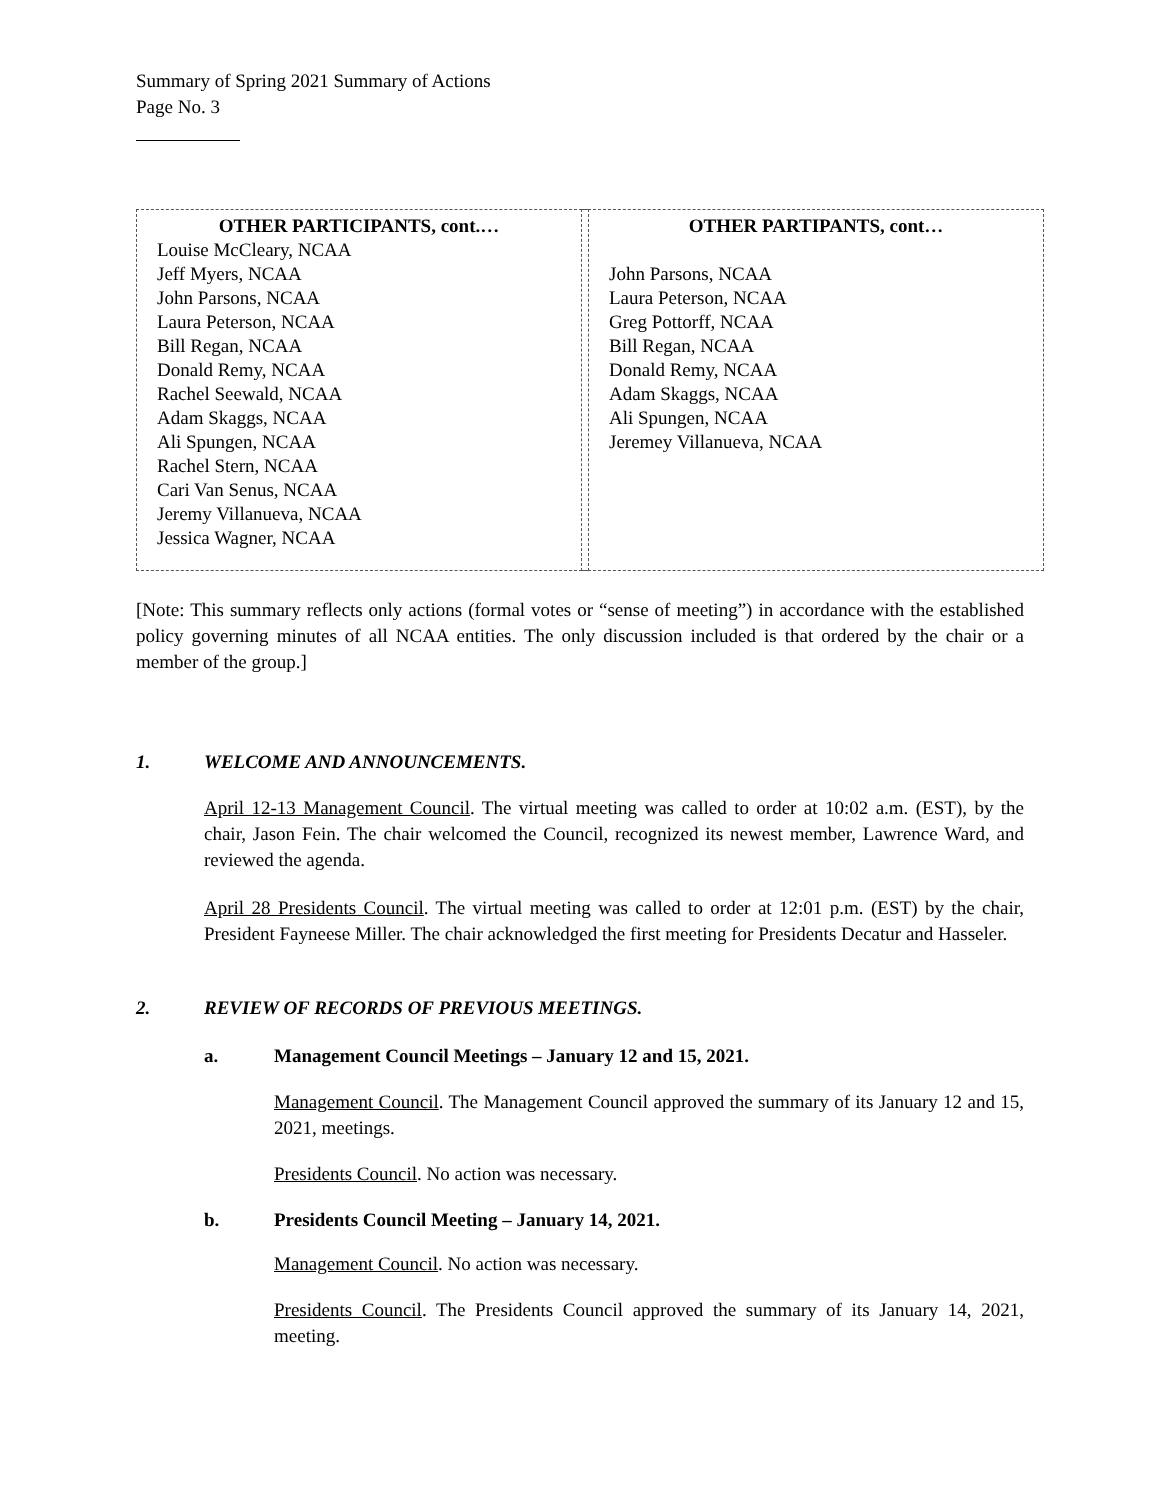Summary of Spring 2021 Summary of Actions
Page No. 3
| OTHER PARTICIPANTS, cont.… Louise McCleary, NCAA Jeff Myers, NCAA John Parsons, NCAA Laura Peterson, NCAA Bill Regan, NCAA Donald Remy, NCAA Rachel Seewald, NCAA Adam Skaggs, NCAA Ali Spungen, NCAA Rachel Stern, NCAA Cari Van Senus, NCAA Jeremy Villanueva, NCAA Jessica Wagner, NCAA | | OTHER PARTIPANTS, cont… John Parsons, NCAA Laura Peterson, NCAA Greg Pottorff, NCAA Bill Regan, NCAA Donald Remy, NCAA Adam Skaggs, NCAA Ali Spungen, NCAA Jeremey Villanueva, NCAA |
[Note: This summary reflects only actions (formal votes or “sense of meeting”) in accordance with the established policy governing minutes of all NCAA entities. The only discussion included is that ordered by the chair or a member of the group.]
1. WELCOME AND ANNOUNCEMENTS.
April 12-13 Management Council. The virtual meeting was called to order at 10:02 a.m. (EST), by the chair, Jason Fein. The chair welcomed the Council, recognized its newest member, Lawrence Ward, and reviewed the agenda.
April 28 Presidents Council. The virtual meeting was called to order at 12:01 p.m. (EST) by the chair, President Fayneese Miller. The chair acknowledged the first meeting for Presidents Decatur and Hasseler.
2. REVIEW OF RECORDS OF PREVIOUS MEETINGS.
a. Management Council Meetings – January 12 and 15, 2021.
Management Council. The Management Council approved the summary of its January 12 and 15, 2021, meetings.
Presidents Council. No action was necessary.
b. Presidents Council Meeting – January 14, 2021.
Management Council. No action was necessary.
Presidents Council. The Presidents Council approved the summary of its January 14, 2021, meeting.